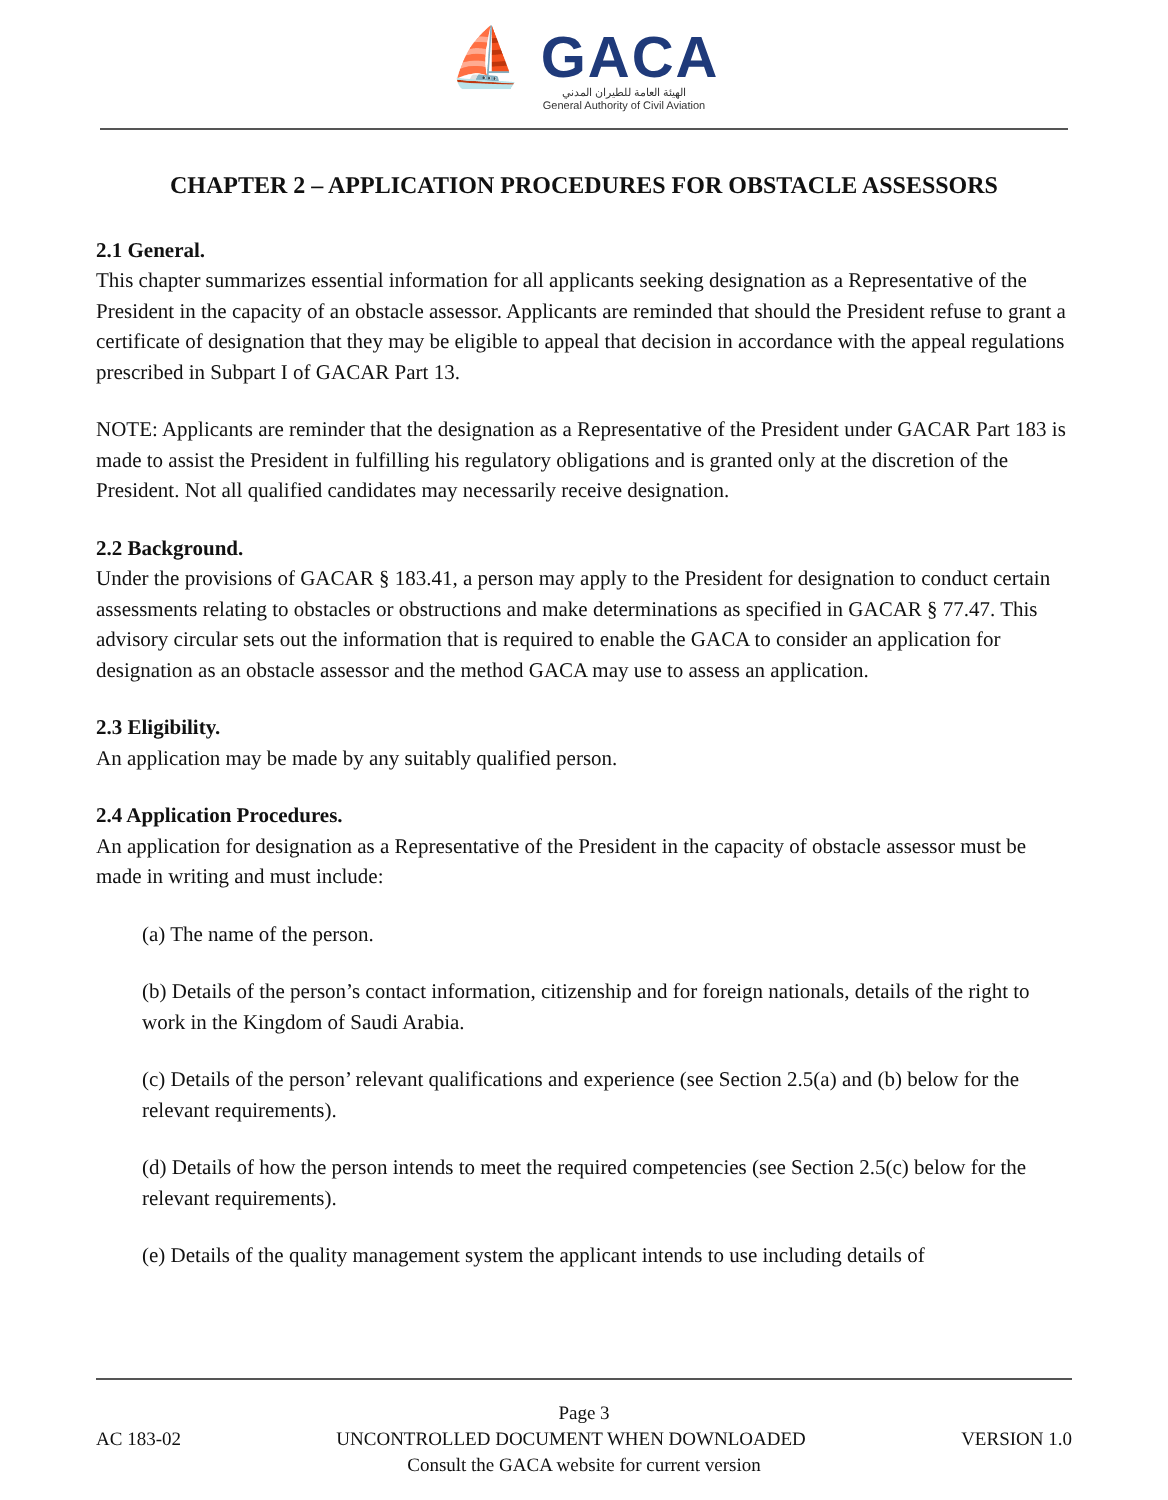⛵ GACA
الهيئة العامة للطيران المدني
General Authority of Civil Aviation
CHAPTER 2 – APPLICATION PROCEDURES FOR OBSTACLE ASSESSORS
2.1 General.
This chapter summarizes essential information for all applicants seeking designation as a Representative of the President in the capacity of an obstacle assessor. Applicants are reminded that should the President refuse to grant a certificate of designation that they may be eligible to appeal that decision in accordance with the appeal regulations prescribed in Subpart I of GACAR Part 13.
NOTE: Applicants are reminder that the designation as a Representative of the President under GACAR Part 183 is made to assist the President in fulfilling his regulatory obligations and is granted only at the discretion of the President. Not all qualified candidates may necessarily receive designation.
2.2 Background.
Under the provisions of GACAR § 183.41, a person may apply to the President for designation to conduct certain assessments relating to obstacles or obstructions and make determinations as specified in GACAR § 77.47. This advisory circular sets out the information that is required to enable the GACA to consider an application for designation as an obstacle assessor and the method GACA may use to assess an application.
2.3 Eligibility.
An application may be made by any suitably qualified person.
2.4 Application Procedures.
An application for designation as a Representative of the President in the capacity of obstacle assessor must be made in writing and must include:
(a) The name of the person.
(b) Details of the person’s contact information, citizenship and for foreign nationals, details of the right to work in the Kingdom of Saudi Arabia.
(c) Details of the person’ relevant qualifications and experience (see Section 2.5(a) and (b) below for the relevant requirements).
(d) Details of how the person intends to meet the required competencies (see Section 2.5(c) below for the relevant requirements).
(e) Details of the quality management system the applicant intends to use including details of
Page 3
AC 183-02 UNCONTROLLED DOCUMENT WHEN DOWNLOADED VERSION 1.0
Consult the GACA website for current version